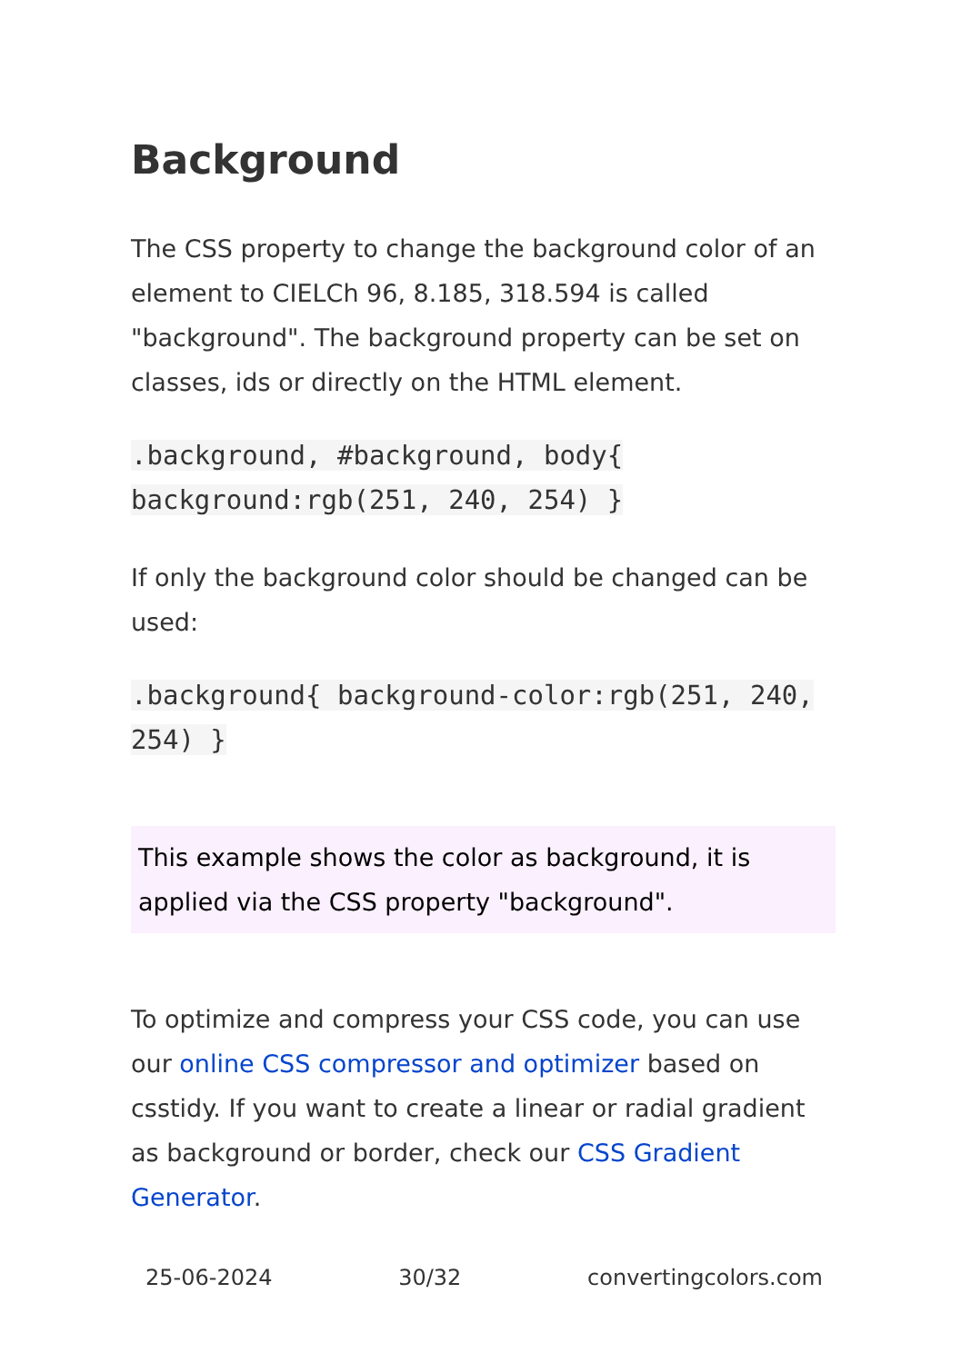Background
The CSS property to change the background color of an element to CIELCh 96, 8.185, 318.594 is called "background". The background property can be set on classes, ids or directly on the HTML element.
.background, #background, body{ background:rgb(251, 240, 254) }
If only the background color should be changed can be used:
.background{ background-color:rgb(251, 240, 254) }
This example shows the color as background, it is applied via the CSS property "background".
To optimize and compress your CSS code, you can use our online CSS compressor and optimizer based on csstidy. If you want to create a linear or radial gradient as background or border, check our CSS Gradient Generator.
25-06-2024 30/32 convertingcolors.com